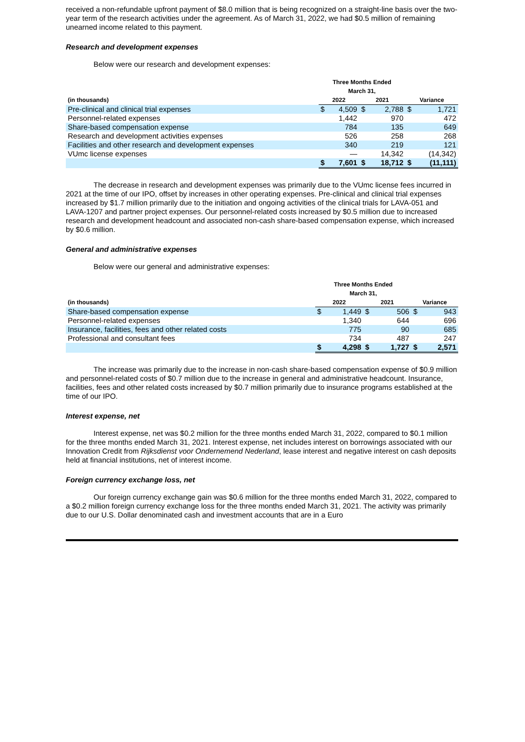received a non-refundable upfront payment of $8.0 million that is being recognized on a straight-line basis over the two-year term of the research activities under the agreement. As of March 31, 2022, we had $0.5 million of remaining unearned income related to this payment.
Research and development expenses
Below were our research and development expenses:
| | Three Months Ended March 31, | | | | | |
| --- | --- | --- | --- | --- | --- | --- |
| (in thousands) | 2022 | | 2021 | | Variance | |
| Pre-clinical and clinical trial expenses | $ | 4,509 | $ | 2,788 | $ | 1,721 |
| Personnel-related expenses | | 1,442 | | 970 | | 472 |
| Share-based compensation expense | | 784 | | 135 | | 649 |
| Research and development activities expenses | | 526 | | 258 | | 268 |
| Facilities and other research and development expenses | | 340 | | 219 | | 121 |
| VUmc license expenses | | — | | 14,342 | | (14,342) |
| | $ | 7,601 | $ | 18,712 | $ | (11,111) |
The decrease in research and development expenses was primarily due to the VUmc license fees incurred in 2021 at the time of our IPO, offset by increases in other operating expenses. Pre-clinical and clinical trial expenses increased by $1.7 million primarily due to the initiation and ongoing activities of the clinical trials for LAVA-051 and LAVA-1207 and partner project expenses. Our personnel-related costs increased by $0.5 million due to increased research and development headcount and associated non-cash share-based compensation expense, which increased by $0.6 million.
General and administrative expenses
Below were our general and administrative expenses:
| | Three Months Ended March 31, | | | | | |
| --- | --- | --- | --- | --- | --- | --- |
| (in thousands) | 2022 | | 2021 | | Variance | |
| Share-based compensation expense | $ | 1,449 | $ | 506 | $ | 943 |
| Personnel-related expenses | | 1,340 | | 644 | | 696 |
| Insurance, facilities, fees and other related costs | | 775 | | 90 | | 685 |
| Professional and consultant fees | | 734 | | 487 | | 247 |
| | $ | 4,298 | $ | 1,727 | $ | 2,571 |
The increase was primarily due to the increase in non-cash share-based compensation expense of $0.9 million and personnel-related costs of $0.7 million due to the increase in general and administrative headcount. Insurance, facilities, fees and other related costs increased by $0.7 million primarily due to insurance programs established at the time of our IPO.
Interest expense, net
Interest expense, net was $0.2 million for the three months ended March 31, 2022, compared to $0.1 million for the three months ended March 31, 2021. Interest expense, net includes interest on borrowings associated with our Innovation Credit from Rijksdienst voor Ondernemend Nederland, lease interest and negative interest on cash deposits held at financial institutions, net of interest income.
Foreign currency exchange loss, net
Our foreign currency exchange gain was $0.6 million for the three months ended March 31, 2022, compared to a $0.2 million foreign currency exchange loss for the three months ended March 31, 2021. The activity was primarily due to our U.S. Dollar denominated cash and investment accounts that are in a Euro